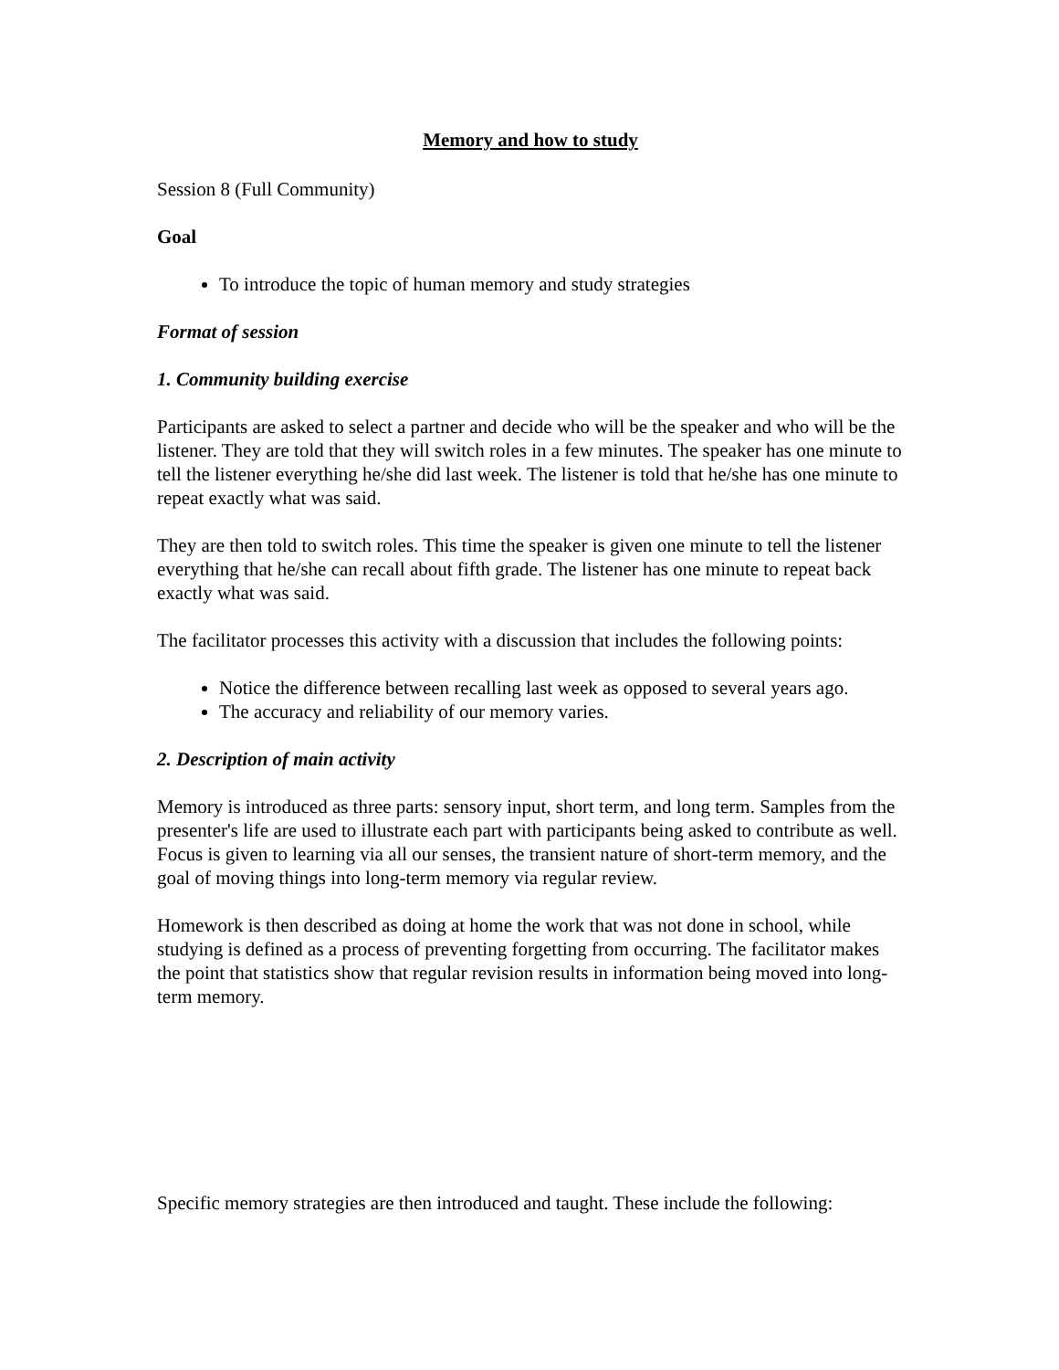Memory and how to study
Session 8 (Full Community)
Goal
To introduce the topic of human memory and study strategies
Format of session
1. Community building exercise
Participants are asked to select a partner and decide who will be the speaker and who will be the listener. They are told that they will switch roles in a few minutes. The speaker has one minute to tell the listener everything he/she did last week. The listener is told that he/she has one minute to repeat exactly what was said.
They are then told to switch roles. This time the speaker is given one minute to tell the listener everything that he/she can recall about fifth grade. The listener has one minute to repeat back exactly what was said.
The facilitator processes this activity with a discussion that includes the following points:
Notice the difference between recalling last week as opposed to several years ago.
The accuracy and reliability of our memory varies.
2. Description of main activity
Memory is introduced as three parts: sensory input, short term, and long term. Samples from the presenter's life are used to illustrate each part with participants being asked to contribute as well. Focus is given to learning via all our senses, the transient nature of short-term memory, and the goal of moving things into long-term memory via regular review.
Homework is then described as doing at home the work that was not done in school, while studying is defined as a process of preventing forgetting from occurring. The facilitator makes the point that statistics show that regular revision results in information being moved into long-term memory.
Specific memory strategies are then introduced and taught. These include the following: